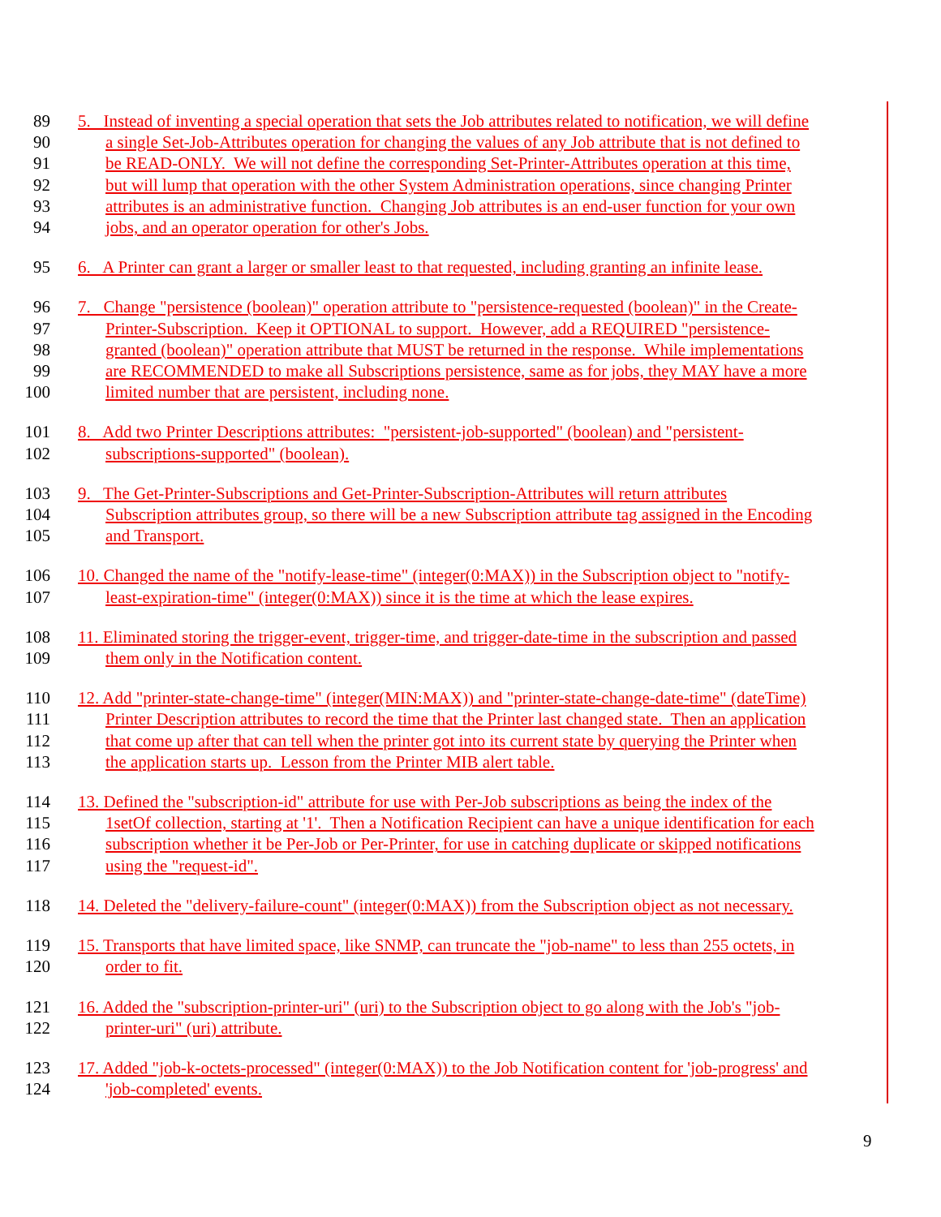89 5. Instead of inventing a special operation that sets the Job attributes related to notification, we will define
90 a single Set-Job-Attributes operation for changing the values of any Job attribute that is not defined to
91 be READ-ONLY. We will not define the corresponding Set-Printer-Attributes operation at this time,
92 but will lump that operation with the other System Administration operations, since changing Printer
93 attributes is an administrative function. Changing Job attributes is an end-user function for your own
94 jobs, and an operator operation for other's Jobs.
95 6. A Printer can grant a larger or smaller least to that requested, including granting an infinite lease.
96 7. Change "persistence (boolean)" operation attribute to "persistence-requested (boolean)" in the Create-
97 Printer-Subscription. Keep it OPTIONAL to support. However, add a REQUIRED "persistence-
98 granted (boolean)" operation attribute that MUST be returned in the response. While implementations
99 are RECOMMENDED to make all Subscriptions persistence, same as for jobs, they MAY have a more
100 limited number that are persistent, including none.
101 8. Add two Printer Descriptions attributes: "persistent-job-supported" (boolean) and "persistent-
102 subscriptions-supported" (boolean).
103 9. The Get-Printer-Subscriptions and Get-Printer-Subscription-Attributes will return attributes
104 Subscription attributes group, so there will be a new Subscription attribute tag assigned in the Encoding
105 and Transport.
106 10. Changed the name of the "notify-lease-time" (integer(0:MAX)) in the Subscription object to "notify-
107 least-expiration-time" (integer(0:MAX)) since it is the time at which the lease expires.
108 11. Eliminated storing the trigger-event, trigger-time, and trigger-date-time in the subscription and passed
109 them only in the Notification content.
110 12. Add "printer-state-change-time" (integer(MIN:MAX)) and "printer-state-change-date-time" (dateTime)
111 Printer Description attributes to record the time that the Printer last changed state. Then an application
112 that come up after that can tell when the printer got into its current state by querying the Printer when
113 the application starts up. Lesson from the Printer MIB alert table.
114 13. Defined the "subscription-id" attribute for use with Per-Job subscriptions as being the index of the
115 1setOf collection, starting at '1'. Then a Notification Recipient can have a unique identification for each
116 subscription whether it be Per-Job or Per-Printer, for use in catching duplicate or skipped notifications
117 using the "request-id".
118 14. Deleted the "delivery-failure-count" (integer(0:MAX)) from the Subscription object as not necessary.
119 15. Transports that have limited space, like SNMP, can truncate the "job-name" to less than 255 octets, in
120 order to fit.
121 16. Added the "subscription-printer-uri" (uri) to the Subscription object to go along with the Job's "job-
122 printer-uri" (uri) attribute.
123 17. Added "job-k-octets-processed" (integer(0:MAX)) to the Job Notification content for 'job-progress' and
124 'job-completed' events.
9